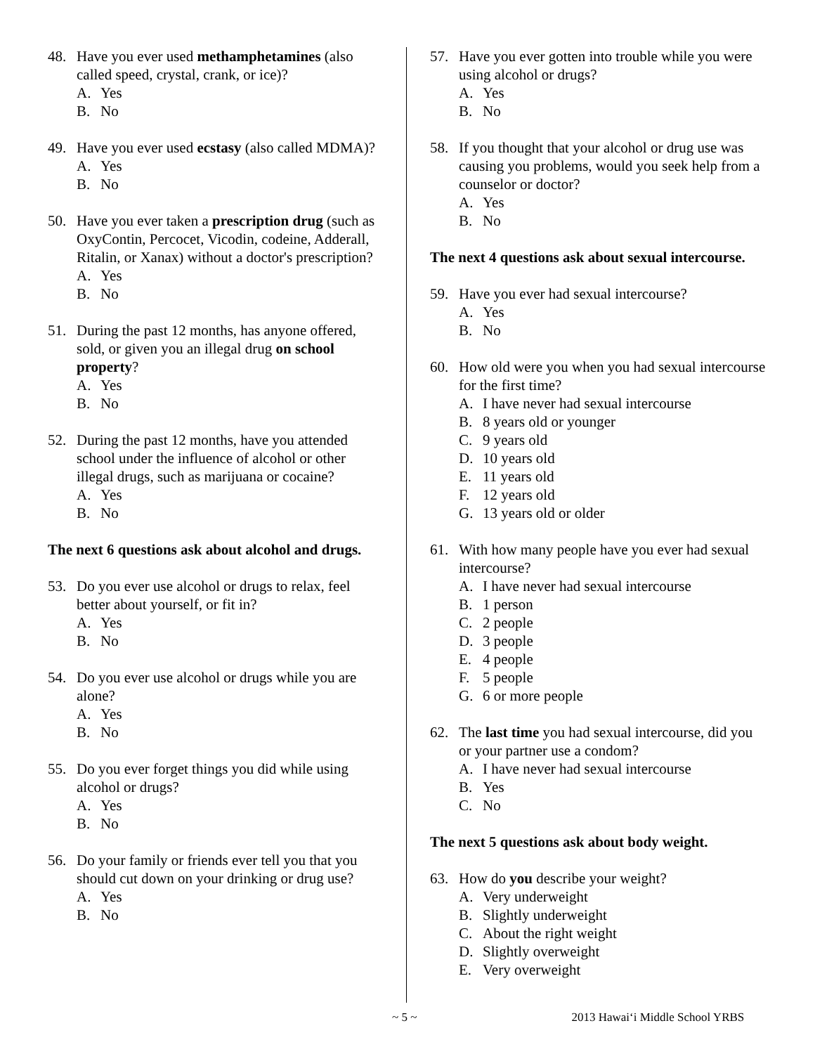48. Have you ever used methamphetamines (also called speed, crystal, crank, or ice)?
A. Yes
B. No
49. Have you ever used ecstasy (also called MDMA)?
A. Yes
B. No
50. Have you ever taken a prescription drug (such as OxyContin, Percocet, Vicodin, codeine, Adderall, Ritalin, or Xanax) without a doctor's prescription?
A. Yes
B. No
51. During the past 12 months, has anyone offered, sold, or given you an illegal drug on school property?
A. Yes
B. No
52. During the past 12 months, have you attended school under the influence of alcohol or other illegal drugs, such as marijuana or cocaine?
A. Yes
B. No
The next 6 questions ask about alcohol and drugs.
53. Do you ever use alcohol or drugs to relax, feel better about yourself, or fit in?
A. Yes
B. No
54. Do you ever use alcohol or drugs while you are alone?
A. Yes
B. No
55. Do you ever forget things you did while using alcohol or drugs?
A. Yes
B. No
56. Do your family or friends ever tell you that you should cut down on your drinking or drug use?
A. Yes
B. No
57. Have you ever gotten into trouble while you were using alcohol or drugs?
A. Yes
B. No
58. If you thought that your alcohol or drug use was causing you problems, would you seek help from a counselor or doctor?
A. Yes
B. No
The next 4 questions ask about sexual intercourse.
59. Have you ever had sexual intercourse?
A. Yes
B. No
60. How old were you when you had sexual intercourse for the first time?
A. I have never had sexual intercourse
B. 8 years old or younger
C. 9 years old
D. 10 years old
E. 11 years old
F. 12 years old
G. 13 years old or older
61. With how many people have you ever had sexual intercourse?
A. I have never had sexual intercourse
B. 1 person
C. 2 people
D. 3 people
E. 4 people
F. 5 people
G. 6 or more people
62. The last time you had sexual intercourse, did you or your partner use a condom?
A. I have never had sexual intercourse
B. Yes
C. No
The next 5 questions ask about body weight.
63. How do you describe your weight?
A. Very underweight
B. Slightly underweight
C. About the right weight
D. Slightly overweight
E. Very overweight
~ 5 ~ 2013 Hawai‘i Middle School YRBS